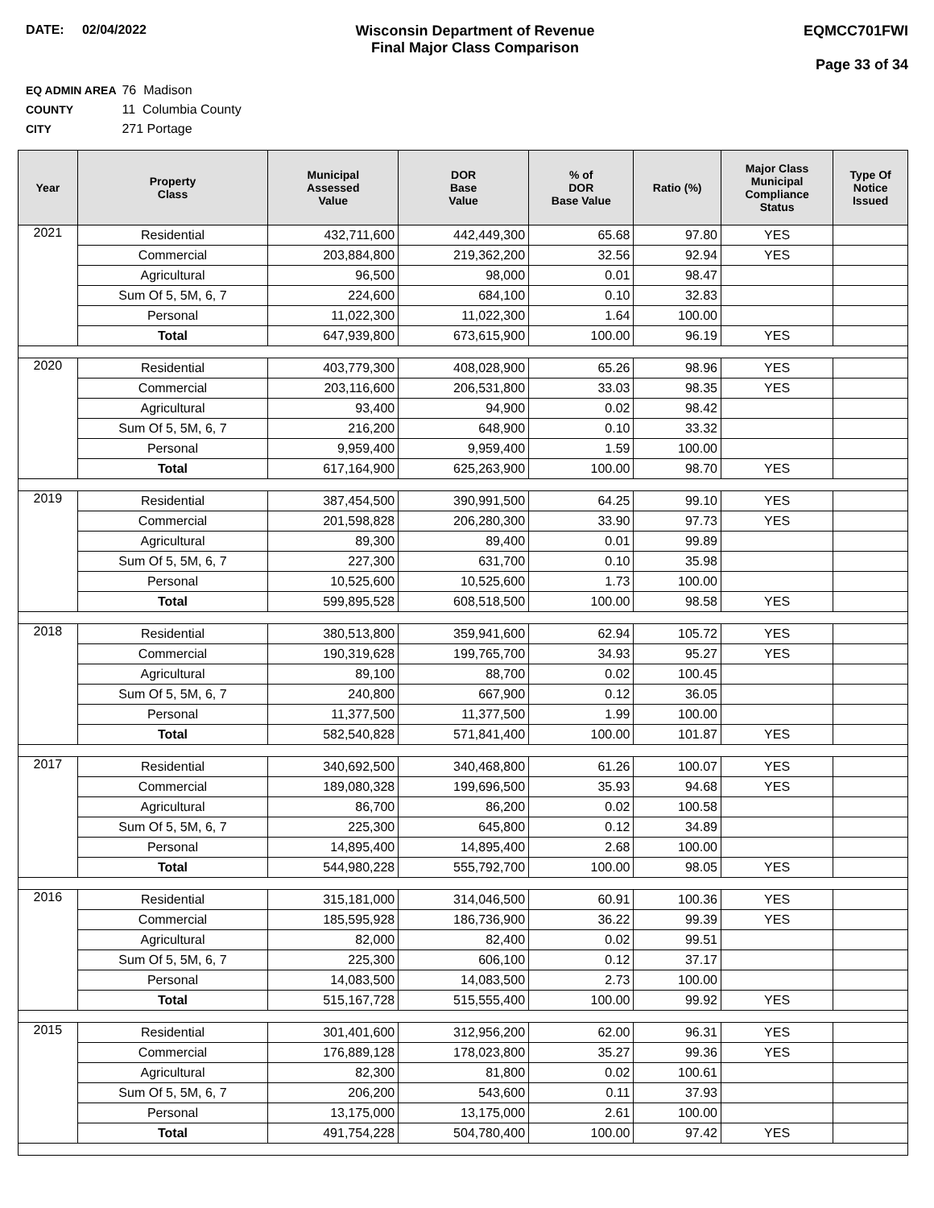DATE: 02/04/2022 Wisconsin Department of Revenue
Final Major Class Comparison
EQMCC701FWI
Page 33 of 34
EQ ADMIN AREA 76 Madison
COUNTY 11 Columbia County
CITY 271 Portage
| Year | Property Class | Municipal Assessed Value | DOR Base Value | % of DOR Base Value | Ratio (%) | Major Class Municipal Compliance Status | Type Of Notice Issued |
| --- | --- | --- | --- | --- | --- | --- | --- |
| 2021 | Residential | 432,711,600 | 442,449,300 | 65.68 | 97.80 | YES | |
| | Commercial | 203,884,800 | 219,362,200 | 32.56 | 92.94 | YES | |
| | Agricultural | 96,500 | 98,000 | 0.01 | 98.47 | | |
| | Sum Of 5, 5M, 6, 7 | 224,600 | 684,100 | 0.10 | 32.83 | | |
| | Personal | 11,022,300 | 11,022,300 | 1.64 | 100.00 | | |
| | Total | 647,939,800 | 673,615,900 | 100.00 | 96.19 | YES | |
| 2020 | Residential | 403,779,300 | 408,028,900 | 65.26 | 98.96 | YES | |
| | Commercial | 203,116,600 | 206,531,800 | 33.03 | 98.35 | YES | |
| | Agricultural | 93,400 | 94,900 | 0.02 | 98.42 | | |
| | Sum Of 5, 5M, 6, 7 | 216,200 | 648,900 | 0.10 | 33.32 | | |
| | Personal | 9,959,400 | 9,959,400 | 1.59 | 100.00 | | |
| | Total | 617,164,900 | 625,263,900 | 100.00 | 98.70 | YES | |
| 2019 | Residential | 387,454,500 | 390,991,500 | 64.25 | 99.10 | YES | |
| | Commercial | 201,598,828 | 206,280,300 | 33.90 | 97.73 | YES | |
| | Agricultural | 89,300 | 89,400 | 0.01 | 99.89 | | |
| | Sum Of 5, 5M, 6, 7 | 227,300 | 631,700 | 0.10 | 35.98 | | |
| | Personal | 10,525,600 | 10,525,600 | 1.73 | 100.00 | | |
| | Total | 599,895,528 | 608,518,500 | 100.00 | 98.58 | YES | |
| 2018 | Residential | 380,513,800 | 359,941,600 | 62.94 | 105.72 | YES | |
| | Commercial | 190,319,628 | 199,765,700 | 34.93 | 95.27 | YES | |
| | Agricultural | 89,100 | 88,700 | 0.02 | 100.45 | | |
| | Sum Of 5, 5M, 6, 7 | 240,800 | 667,900 | 0.12 | 36.05 | | |
| | Personal | 11,377,500 | 11,377,500 | 1.99 | 100.00 | | |
| | Total | 582,540,828 | 571,841,400 | 100.00 | 101.87 | YES | |
| 2017 | Residential | 340,692,500 | 340,468,800 | 61.26 | 100.07 | YES | |
| | Commercial | 189,080,328 | 199,696,500 | 35.93 | 94.68 | YES | |
| | Agricultural | 86,700 | 86,200 | 0.02 | 100.58 | | |
| | Sum Of 5, 5M, 6, 7 | 225,300 | 645,800 | 0.12 | 34.89 | | |
| | Personal | 14,895,400 | 14,895,400 | 2.68 | 100.00 | | |
| | Total | 544,980,228 | 555,792,700 | 100.00 | 98.05 | YES | |
| 2016 | Residential | 315,181,000 | 314,046,500 | 60.91 | 100.36 | YES | |
| | Commercial | 185,595,928 | 186,736,900 | 36.22 | 99.39 | YES | |
| | Agricultural | 82,000 | 82,400 | 0.02 | 99.51 | | |
| | Sum Of 5, 5M, 6, 7 | 225,300 | 606,100 | 0.12 | 37.17 | | |
| | Personal | 14,083,500 | 14,083,500 | 2.73 | 100.00 | | |
| | Total | 515,167,728 | 515,555,400 | 100.00 | 99.92 | YES | |
| 2015 | Residential | 301,401,600 | 312,956,200 | 62.00 | 96.31 | YES | |
| | Commercial | 176,889,128 | 178,023,800 | 35.27 | 99.36 | YES | |
| | Agricultural | 82,300 | 81,800 | 0.02 | 100.61 | | |
| | Sum Of 5, 5M, 6, 7 | 206,200 | 543,600 | 0.11 | 37.93 | | |
| | Personal | 13,175,000 | 13,175,000 | 2.61 | 100.00 | | |
| | Total | 491,754,228 | 504,780,400 | 100.00 | 97.42 | YES | |